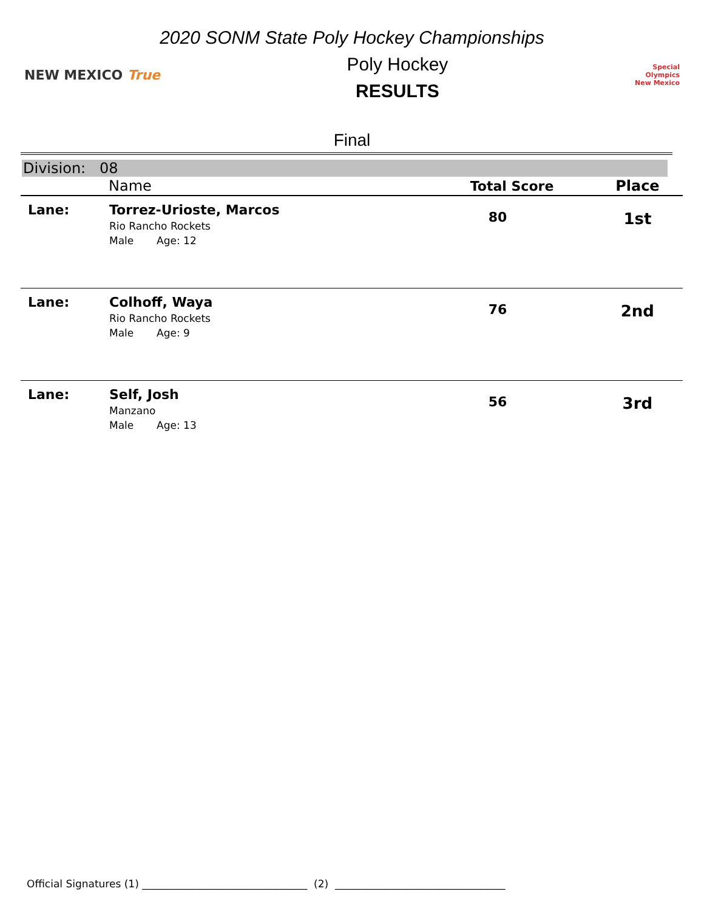2020 SONM State Poly Hockey Championships
NEW MEXICO True
Poly Hockey
RESULTS
Special
Olympics
New Mexico
Final
Division: 08
| | Name | Total Score | Place |
| --- | --- | --- | --- |
| Lane: | Torrez-Urioste, Marcos Rio Rancho Rockets Male Age: 12 | 80 | 1st |
| Lane: | Colhoff, Waya Rio Rancho Rockets Male Age: 9 | 76 | 2nd |
| Lane: | Self, Josh Manzano Male Age: 13 | 56 | 3rd |
Official Signatures (1) ________________________________ (2) _________________________________